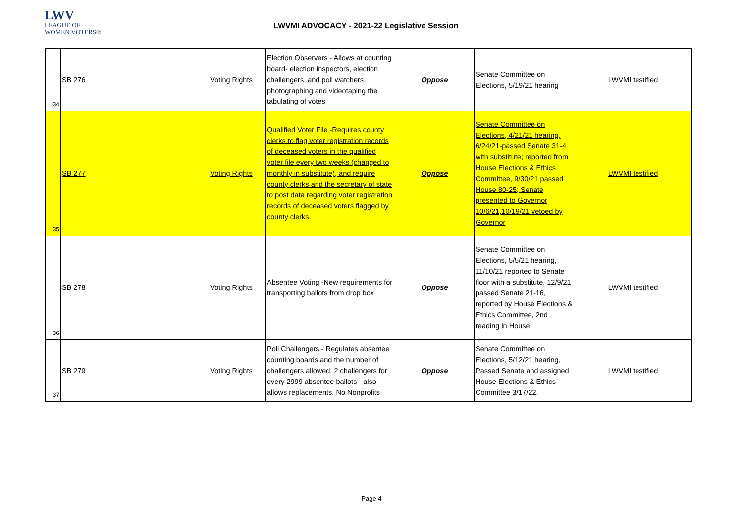LWV
LEAGUE OF
WOMEN VOTERS®
LWVMI ADVOCACY - 2021-22 Legislative Session
| 34 | SB 276 | Voting Rights | Election Observers - Allows at counting board- election inspectors, election challengers, and poll watchers photographing and videotaping the tabulating of votes | Oppose | Senate Committee on Elections, 5/19/21 hearing | LWVMI testified |
| 35 | SB 277 | Voting Rights | Qualified Voter File -Requires county clerks to flag voter registration records of deceased voters in the qualified voter file every two weeks (changed to monthly in substitute), and require county clerks and the secretary of state to post data regarding voter registration records of deceased voters flagged by county clerks. | Oppose | Senate Committee on Elections, 4/21/21 hearing, 6/24/21-passed Senate 31-4 with substitute; reported from House Elections & Ethics Committee, 9/30/21 passed House 80-25; Senate presented to Governor 10/6/21,10/19/21 vetoed by Governor | LWVMI testified |
| 36 | SB 278 | Voting Rights | Absentee Voting -New requirements for transporting ballots from drop box | Oppose | Senate Committee on Elections, 5/5/21 hearing, 11/10/21 reported to Senate floor with a substitute, 12/9/21 passed Senate 21-16, reported by House Elections & Ethics Committee, 2nd reading in House | LWVMI testified |
| 37 | SB 279 | Voting Rights | Poll Challengers - Regulates absentee counting boards and the number of challengers allowed, 2 challengers for every 2999 absentee ballots - also allows replacements. No Nonprofits | Oppose | Senate Committee on Elections, 5/12/21 hearing, Passed Senate and assigned House Elections & Ethics Committee 3/17/22. | LWVMI testified |
Page 4